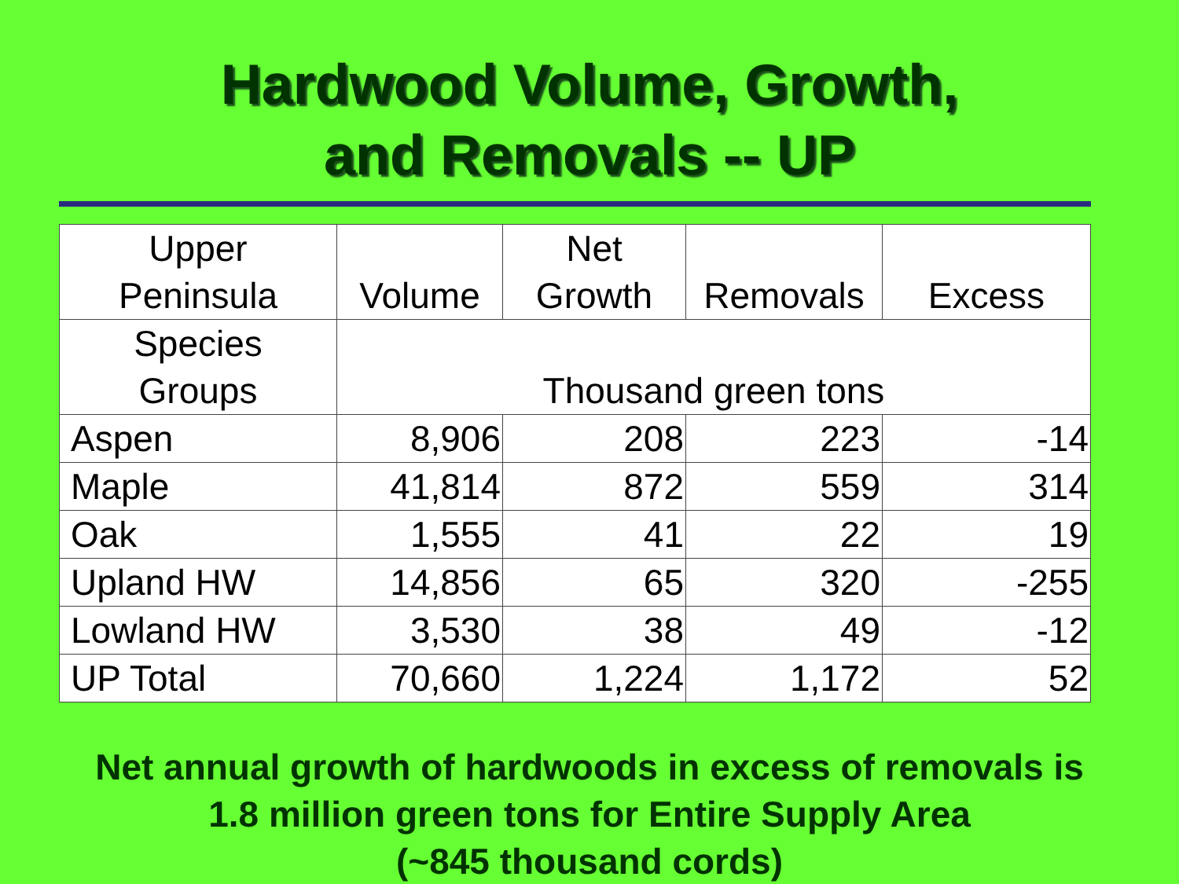Hardwood Volume, Growth,
and Removals -- UP
| Upper Peninsula | Volume | Net Growth | Removals | Excess |
| --- | --- | --- | --- | --- |
| Species Groups | Thousand green tons | | | |
| Aspen | 8,906 | 208 | 223 | -14 |
| Maple | 41,814 | 872 | 559 | 314 |
| Oak | 1,555 | 41 | 22 | 19 |
| Upland HW | 14,856 | 65 | 320 | -255 |
| Lowland HW | 3,530 | 38 | 49 | -12 |
| UP Total | 70,660 | 1,224 | 1,172 | 52 |
Net annual growth of hardwoods in excess of removals is
1.8 million green tons for Entire Supply Area
(~845 thousand cords)